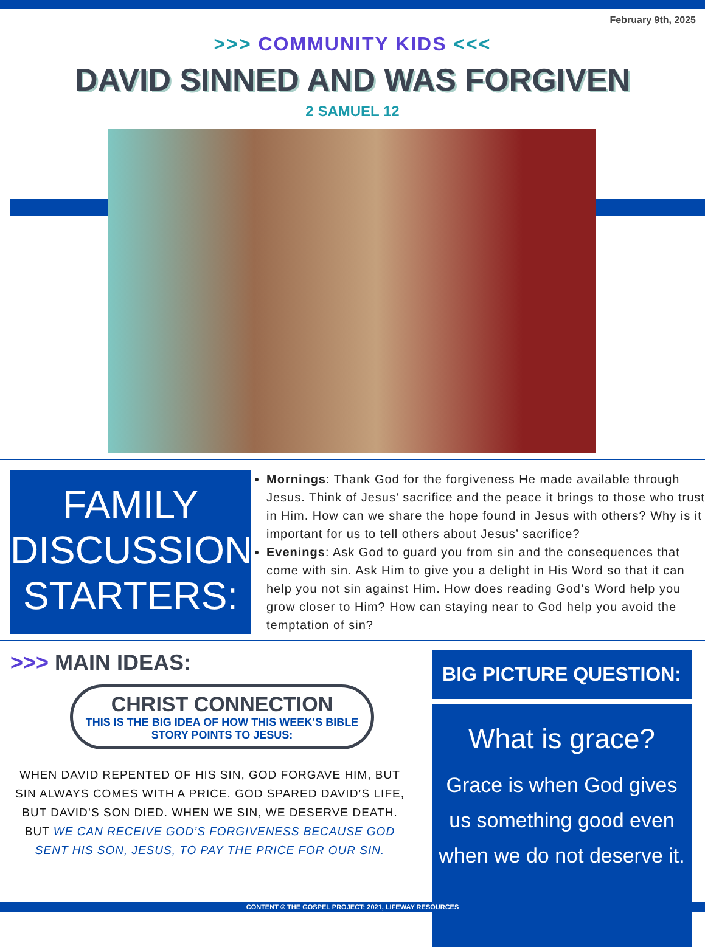February 9th, 2025
>>> COMMUNITY KIDS <<<
DAVID SINNED AND WAS FORGIVEN
2 SAMUEL 12
FAMILY
DISCUSSION
STARTERS:
Mornings: Thank God for the forgiveness He made available through Jesus. Think of Jesus’ sacrifice and the peace it brings to those who trust in Him. How can we share the hope found in Jesus with others? Why is it important for us to tell others about Jesus’ sacrifice?
Evenings: Ask God to guard you from sin and the consequences that come with sin. Ask Him to give you a delight in His Word so that it can help you not sin against Him. How does reading God’s Word help you grow closer to Him? How can staying near to God help you avoid the temptation of sin?
>>> MAIN IDEAS:
CHRIST CONNECTION
THIS IS THE BIG IDEA OF HOW THIS WEEK’S BIBLE STORY POINTS TO JESUS:
WHEN DAVID REPENTED OF HIS SIN, GOD FORGAVE HIM, BUT SIN ALWAYS COMES WITH A PRICE. GOD SPARED DAVID’S LIFE, BUT DAVID’S SON DIED. WHEN WE SIN, WE DESERVE DEATH. BUT WE CAN RECEIVE GOD’S FORGIVENESS BECAUSE GOD SENT HIS SON, JESUS, TO PAY THE PRICE FOR OUR SIN.
BIG PICTURE QUESTION:
What is grace?
Grace is when God gives us something good even when we do not deserve it.
CONTENT © THE GOSPEL PROJECT: 2021, LIFEWAY RESOURCES